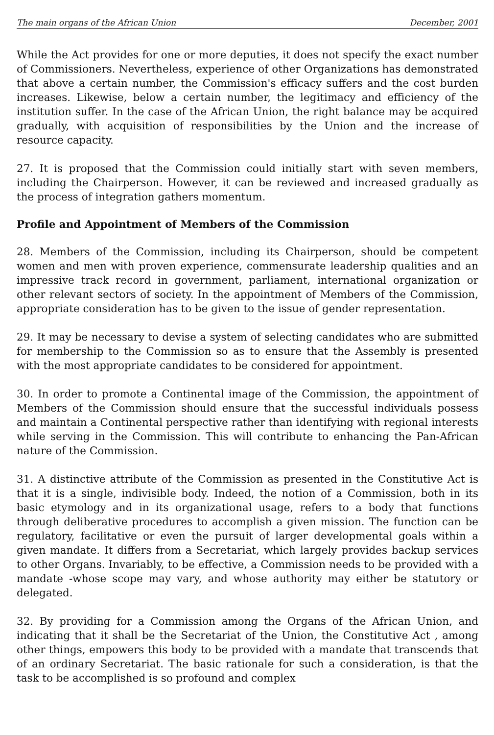The main organs of the African Union December, 2001
While the Act provides for one or more deputies, it does not specify the exact number of Commissioners. Nevertheless, experience of other Organizations has demonstrated that above a certain number, the Commission's efficacy suffers and the cost burden increases. Likewise, below a certain number, the legitimacy and efficiency of the institution suffer. In the case of the African Union, the right balance may be acquired gradually, with acquisition of responsibilities by the Union and the increase of resource capacity.
27. It is proposed that the Commission could initially start with seven members, including the Chairperson. However, it can be reviewed and increased gradually as the process of integration gathers momentum.
Profile and Appointment of Members of the Commission
28. Members of the Commission, including its Chairperson, should be competent women and men with proven experience, commensurate leadership qualities and an impressive track record in government, parliament, international organization or other relevant sectors of society. In the appointment of Members of the Commission, appropriate consideration has to be given to the issue of gender representation.
29. It may be necessary to devise a system of selecting candidates who are submitted for membership to the Commission so as to ensure that the Assembly is presented with the most appropriate candidates to be considered for appointment.
30. In order to promote a Continental image of the Commission, the appointment of Members of the Commission should ensure that the successful individuals possess and maintain a Continental perspective rather than identifying with regional interests while serving in the Commission. This will contribute to enhancing the Pan-African nature of the Commission.
31. A distinctive attribute of the Commission as presented in the Constitutive Act is that it is a single, indivisible body. Indeed, the notion of a Commission, both in its basic etymology and in its organizational usage, refers to a body that functions through deliberative procedures to accomplish a given mission. The function can be regulatory, facilitative or even the pursuit of larger developmental goals within a given mandate. It differs from a Secretariat, which largely provides backup services to other Organs. Invariably, to be effective, a Commission needs to be provided with a mandate -whose scope may vary, and whose authority may either be statutory or delegated.
32. By providing for a Commission among the Organs of the African Union, and indicating that it shall be the Secretariat of the Union, the Constitutive Act , among other things, empowers this body to be provided with a mandate that transcends that of an ordinary Secretariat. The basic rationale for such a consideration, is that the task to be accomplished is so profound and complex